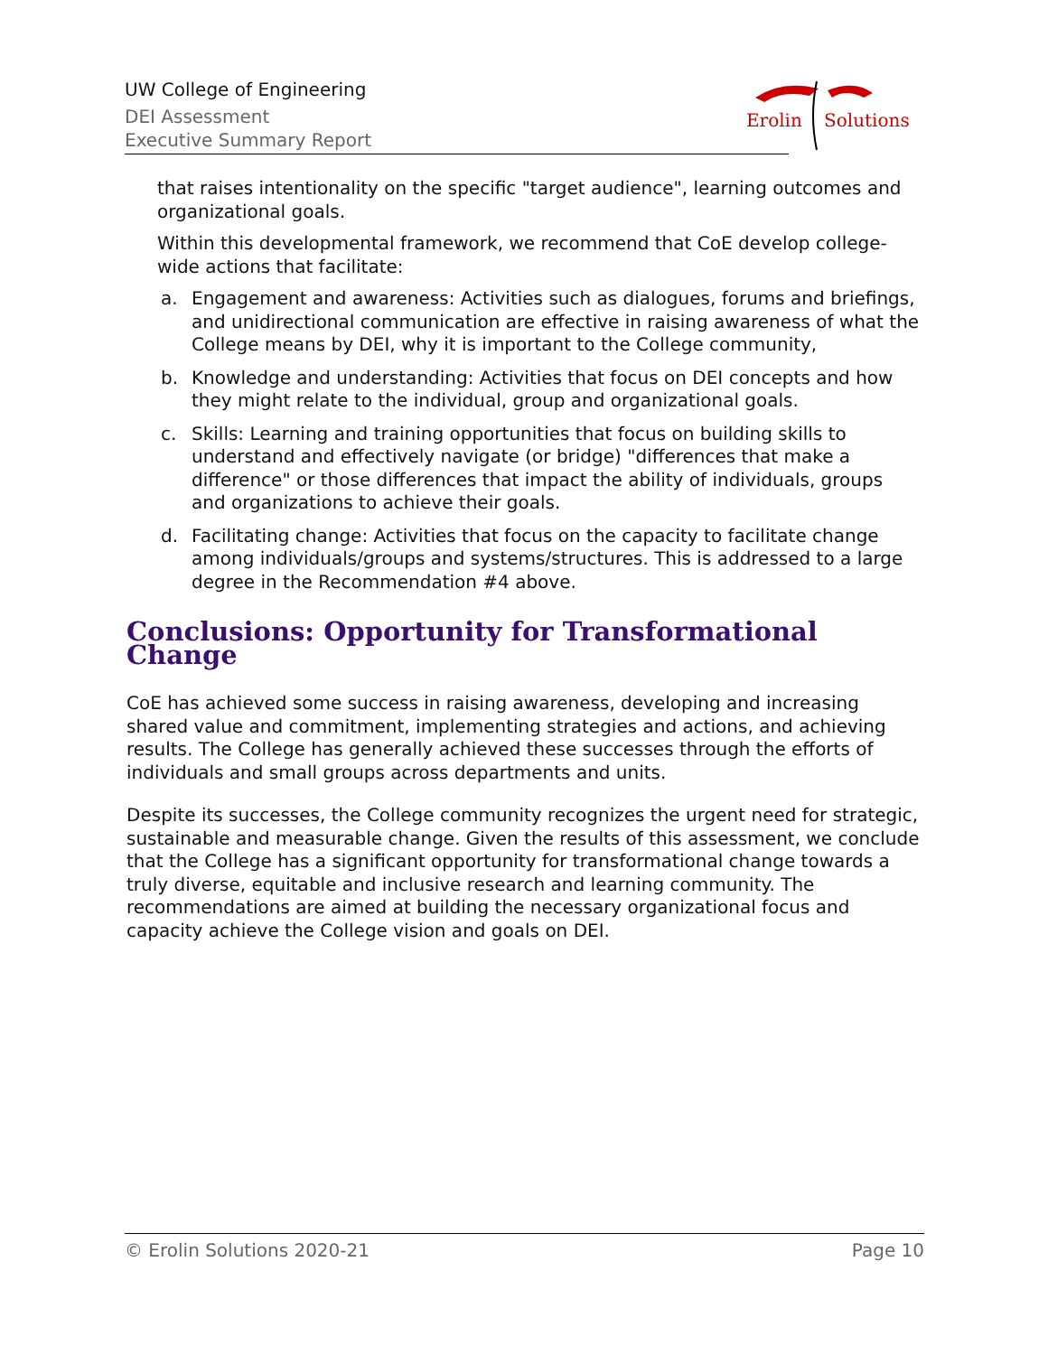UW College of Engineering
DEI Assessment
Executive Summary Report
Erolin
Solutions
that raises intentionality on the specific "target audience", learning outcomes and organizational goals.
Within this developmental framework, we recommend that CoE develop college-wide actions that facilitate:
a. Engagement and awareness: Activities such as dialogues, forums and briefings, and unidirectional communication are effective in raising awareness of what the College means by DEI, why it is important to the College community,
b. Knowledge and understanding: Activities that focus on DEI concepts and how they might relate to the individual, group and organizational goals.
c. Skills: Learning and training opportunities that focus on building skills to understand and effectively navigate (or bridge) "differences that make a difference" or those differences that impact the ability of individuals, groups and organizations to achieve their goals.
d. Facilitating change: Activities that focus on the capacity to facilitate change among individuals/groups and systems/structures. This is addressed to a large degree in the Recommendation #4 above.
Conclusions: Opportunity for Transformational Change
CoE has achieved some success in raising awareness, developing and increasing shared value and commitment, implementing strategies and actions, and achieving results. The College has generally achieved these successes through the efforts of individuals and small groups across departments and units.
Despite its successes, the College community recognizes the urgent need for strategic, sustainable and measurable change. Given the results of this assessment, we conclude that the College has a significant opportunity for transformational change towards a truly diverse, equitable and inclusive research and learning community. The recommendations are aimed at building the necessary organizational focus and capacity achieve the College vision and goals on DEI.
© Erolin Solutions 2020-21 Page 10